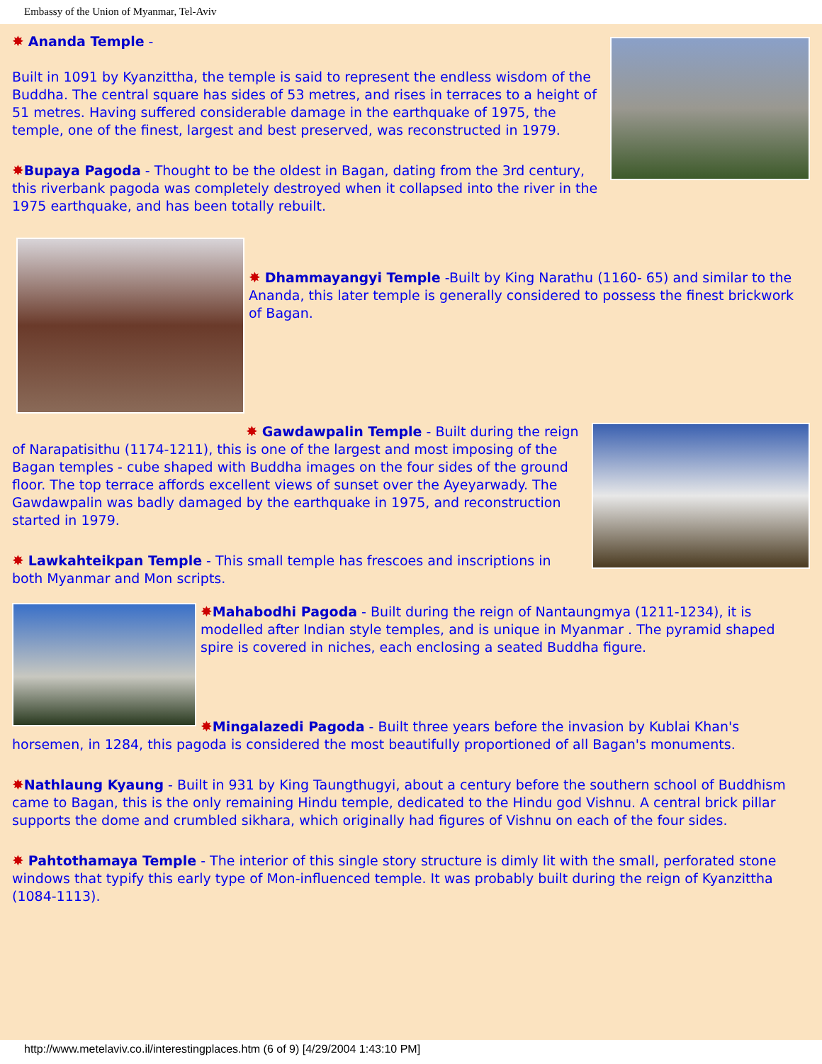Embassy of the Union of Myanmar, Tel-Aviv
✸ Ananda Temple -
Built in 1091 by Kyanzittha, the temple is said to represent the endless wisdom of the Buddha. The central square has sides of 53 metres, and rises in terraces to a height of 51 metres. Having suffered considerable damage in the earthquake of 1975, the temple, one of the finest, largest and best preserved, was reconstructed in 1979.
✸Bupaya Pagoda - Thought to be the oldest in Bagan, dating from the 3rd century, this riverbank pagoda was completely destroyed when it collapsed into the river in the 1975 earthquake, and has been totally rebuilt.
✸ Dhammayangyi Temple -Built by King Narathu (1160- 65) and similar to the Ananda, this later temple is generally considered to possess the finest brickwork of Bagan.
✸ Gawdawpalin Temple - Built during the reign of Narapatisithu (1174-1211), this is one of the largest and most imposing of the Bagan temples - cube shaped with Buddha images on the four sides of the ground floor. The top terrace affords excellent views of sunset over the Ayeyarwady. The Gawdawpalin was badly damaged by the earthquake in 1975, and reconstruction started in 1979.
✸ Lawkahteikpan Temple - This small temple has frescoes and inscriptions in both Myanmar and Mon scripts.
✸Mahabodhi Pagoda - Built during the reign of Nantaungmya (1211-1234), it is modelled after Indian style temples, and is unique in Myanmar . The pyramid shaped spire is covered in niches, each enclosing a seated Buddha figure.
✸Mingalazedi Pagoda - Built three years before the invasion by Kublai Khan's horsemen, in 1284, this pagoda is considered the most beautifully proportioned of all Bagan's monuments.
✸Nathlaung Kyaung - Built in 931 by King Taungthugyi, about a century before the southern school of Buddhism came to Bagan, this is the only remaining Hindu temple, dedicated to the Hindu god Vishnu. A central brick pillar supports the dome and crumbled sikhara, which originally had figures of Vishnu on each of the four sides.
✸ Pahtothamaya Temple - The interior of this single story structure is dimly lit with the small, perforated stone windows that typify this early type of Mon-influenced temple. It was probably built during the reign of Kyanzittha (1084-1113).
http://www.metelaviv.co.il/interestingplaces.htm (6 of 9) [4/29/2004 1:43:10 PM]